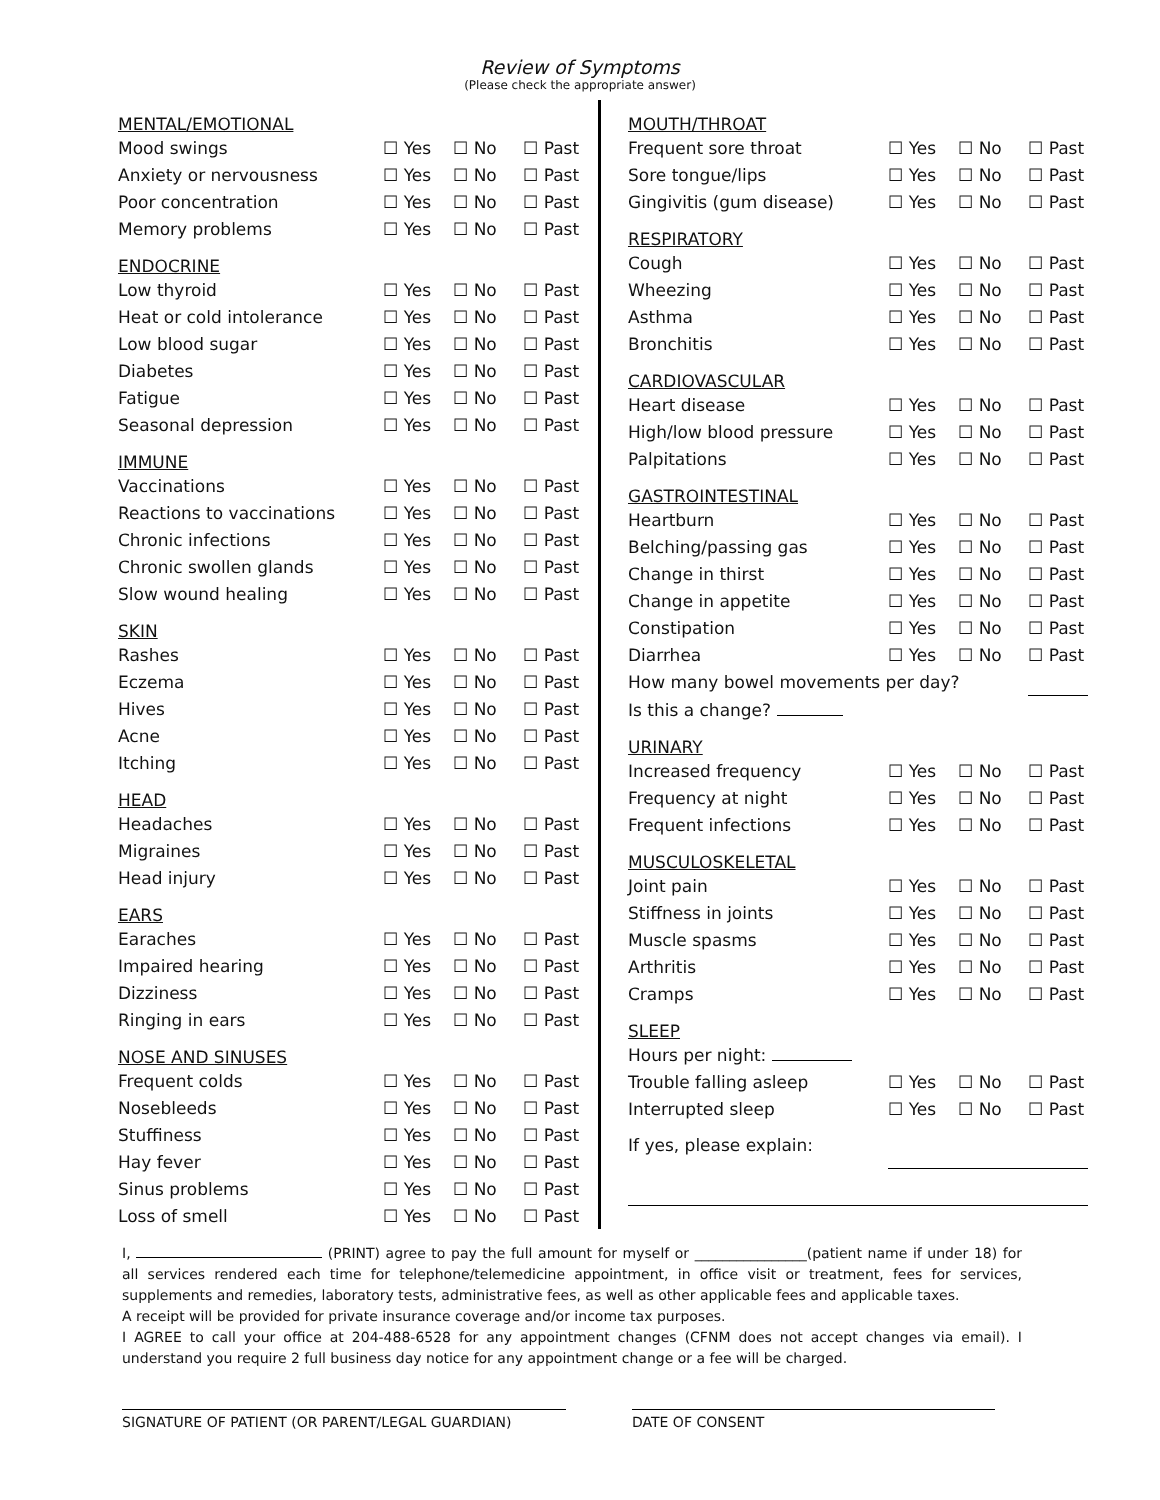Review of Symptoms
(Please check the appropriate answer)
| MENTAL/EMOTIONAL | | | |
| --- | --- | --- | --- |
| Mood swings | ☐ Yes | ☐ No | ☐ Past |
| Anxiety or nervousness | ☐ Yes | ☐ No | ☐ Past |
| Poor concentration | ☐ Yes | ☐ No | ☐ Past |
| Memory problems | ☐ Yes | ☐ No | ☐ Past |
| ENDOCRINE | | | |
| Low thyroid | ☐ Yes | ☐ No | ☐ Past |
| Heat or cold intolerance | ☐ Yes | ☐ No | ☐ Past |
| Low blood sugar | ☐ Yes | ☐ No | ☐ Past |
| Diabetes | ☐ Yes | ☐ No | ☐ Past |
| Fatigue | ☐ Yes | ☐ No | ☐ Past |
| Seasonal depression | ☐ Yes | ☐ No | ☐ Past |
| IMMUNE | | | |
| Vaccinations | ☐ Yes | ☐ No | ☐ Past |
| Reactions to vaccinations | ☐ Yes | ☐ No | ☐ Past |
| Chronic infections | ☐ Yes | ☐ No | ☐ Past |
| Chronic swollen glands | ☐ Yes | ☐ No | ☐ Past |
| Slow wound healing | ☐ Yes | ☐ No | ☐ Past |
| SKIN | | | |
| Rashes | ☐ Yes | ☐ No | ☐ Past |
| Eczema | ☐ Yes | ☐ No | ☐ Past |
| Hives | ☐ Yes | ☐ No | ☐ Past |
| Acne | ☐ Yes | ☐ No | ☐ Past |
| Itching | ☐ Yes | ☐ No | ☐ Past |
| HEAD | | | |
| Headaches | ☐ Yes | ☐ No | ☐ Past |
| Migraines | ☐ Yes | ☐ No | ☐ Past |
| Head injury | ☐ Yes | ☐ No | ☐ Past |
| EARS | | | |
| Earaches | ☐ Yes | ☐ No | ☐ Past |
| Impaired hearing | ☐ Yes | ☐ No | ☐ Past |
| Dizziness | ☐ Yes | ☐ No | ☐ Past |
| Ringing in ears | ☐ Yes | ☐ No | ☐ Past |
| NOSE AND SINUSES | | | |
| Frequent colds | ☐ Yes | ☐ No | ☐ Past |
| Nosebleeds | ☐ Yes | ☐ No | ☐ Past |
| Stuffiness | ☐ Yes | ☐ No | ☐ Past |
| Hay fever | ☐ Yes | ☐ No | ☐ Past |
| Sinus problems | ☐ Yes | ☐ No | ☐ Past |
| Loss of smell | ☐ Yes | ☐ No | ☐ Past |
| MOUTH/THROAT | | | |
| --- | --- | --- | --- |
| Frequent sore throat | ☐ Yes | ☐ No | ☐ Past |
| Sore tongue/lips | ☐ Yes | ☐ No | ☐ Past |
| Gingivitis (gum disease) | ☐ Yes | ☐ No | ☐ Past |
| RESPIRATORY | | | |
| Cough | ☐ Yes | ☐ No | ☐ Past |
| Wheezing | ☐ Yes | ☐ No | ☐ Past |
| Asthma | ☐ Yes | ☐ No | ☐ Past |
| Bronchitis | ☐ Yes | ☐ No | ☐ Past |
| CARDIOVASCULAR | | | |
| Heart disease | ☐ Yes | ☐ No | ☐ Past |
| High/low blood pressure | ☐ Yes | ☐ No | ☐ Past |
| Palpitations | ☐ Yes | ☐ No | ☐ Past |
| GASTROINTESTINAL | | | |
| Heartburn | ☐ Yes | ☐ No | ☐ Past |
| Belching/passing gas | ☐ Yes | ☐ No | ☐ Past |
| Change in thirst | ☐ Yes | ☐ No | ☐ Past |
| Change in appetite | ☐ Yes | ☐ No | ☐ Past |
| Constipation | ☐ Yes | ☐ No | ☐ Past |
| Diarrhea | ☐ Yes | ☐ No | ☐ Past |
| How many bowel movements per day? | | | |
| Is this a change? | | | |
| URINARY | | | |
| Increased frequency | ☐ Yes | ☐ No | ☐ Past |
| Frequency at night | ☐ Yes | ☐ No | ☐ Past |
| Frequent infections | ☐ Yes | ☐ No | ☐ Past |
| MUSCULOSKELETAL | | | |
| Joint pain | ☐ Yes | ☐ No | ☐ Past |
| Stiffness in joints | ☐ Yes | ☐ No | ☐ Past |
| Muscle spasms | ☐ Yes | ☐ No | ☐ Past |
| Arthritis | ☐ Yes | ☐ No | ☐ Past |
| Cramps | ☐ Yes | ☐ No | ☐ Past |
| SLEEP | | | |
| Hours per night: | | | |
| Trouble falling asleep | ☐ Yes | ☐ No | ☐ Past |
| Interrupted sleep | ☐ Yes | ☐ No | ☐ Past |
| If yes, please explain: | | | |
I, (PRINT) agree to pay the full amount for myself or ________________(patient name if under 18) for all services rendered each time for telephone/telemedicine appointment, in office visit or treatment, fees for services, supplements and remedies, laboratory tests, administrative fees, as well as other applicable fees and applicable taxes.
A receipt will be provided for private insurance coverage and/or income tax purposes.
I AGREE to call your office at 204-488-6528 for any appointment changes (CFNM does not accept changes via email). I understand you require 2 full business day notice for any appointment change or a fee will be charged.
SIGNATURE OF PATIENT (OR PARENT/LEGAL GUARDIAN) DATE OF CONSENT